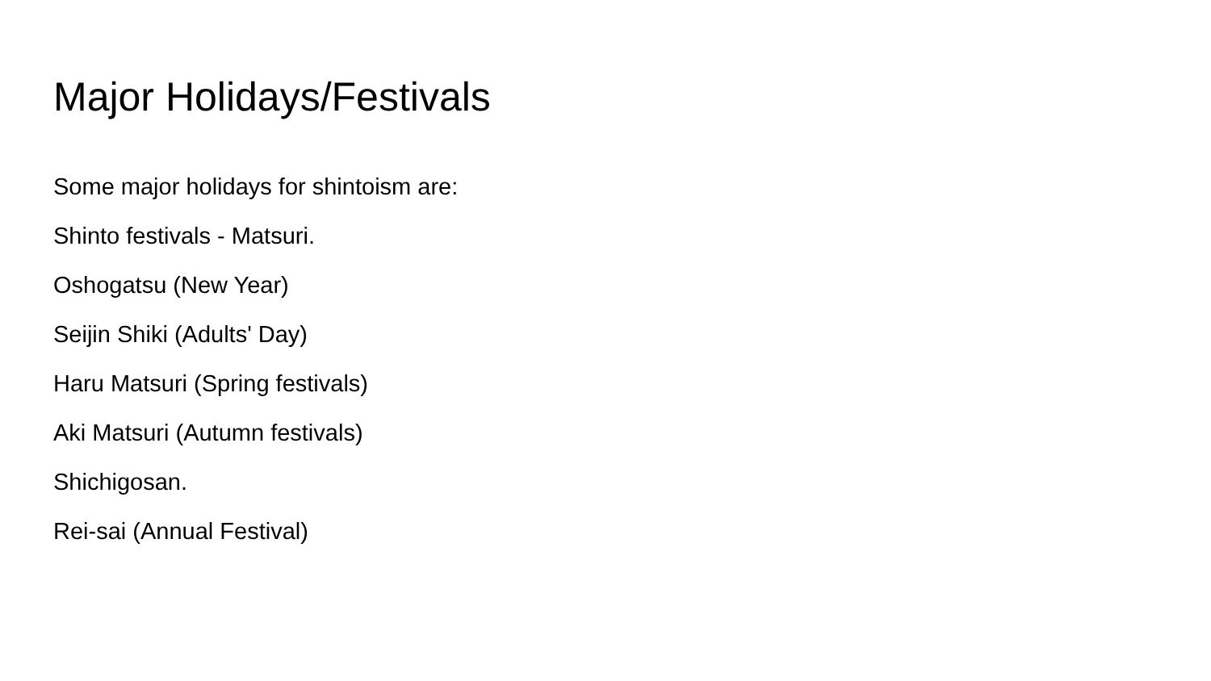Major Holidays/Festivals
Some major holidays for shintoism are:
Shinto festivals - Matsuri.
Oshogatsu (New Year)
Seijin Shiki (Adults' Day)
Haru Matsuri (Spring festivals)
Aki Matsuri (Autumn festivals)
Shichigosan.
Rei-sai (Annual Festival)